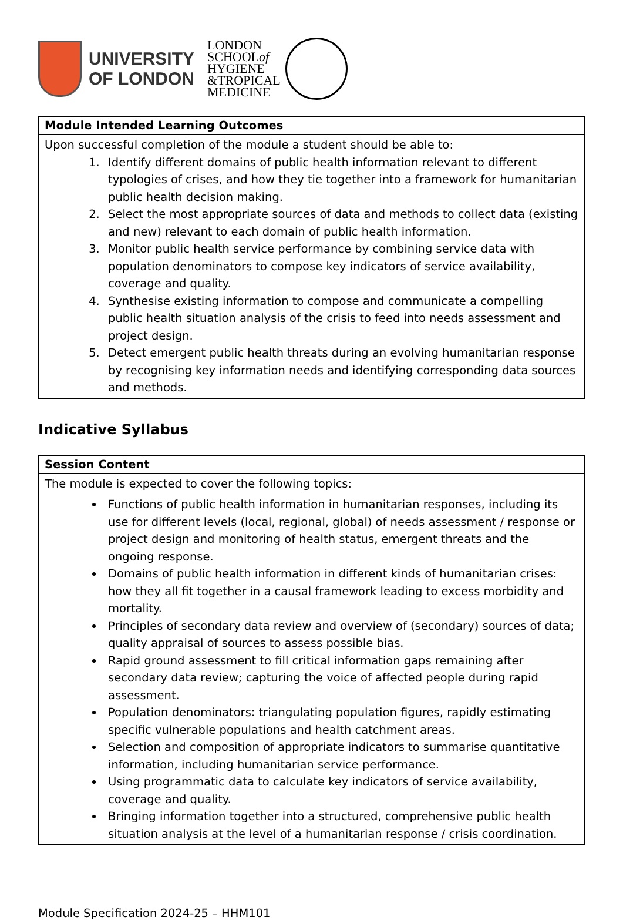UNIVERSITY
OF LONDON
LONDON
SCHOOLof
HYGIENE
&TROPICAL
MEDICINE
| Module Intended Learning Outcomes |
| --- |
| Upon successful completion of the module a student should be able to: 1. Identify different domains of public health information relevant to different typologies of crises, and how they tie together into a framework for humanitarian public health decision making. 2. Select the most appropriate sources of data and methods to collect data (existing and new) relevant to each domain of public health information. 3. Monitor public health service performance by combining service data with population denominators to compose key indicators of service availability, coverage and quality. 4. Synthesise existing information to compose and communicate a compelling public health situation analysis of the crisis to feed into needs assessment and project design. 5. Detect emergent public health threats during an evolving humanitarian response by recognising key information needs and identifying corresponding data sources and methods. |
Indicative Syllabus
| Session Content |
| --- |
| The module is expected to cover the following topics: Functions of public health information in humanitarian responses, including its use for different levels (local, regional, global) of needs assessment / response or project design and monitoring of health status, emergent threats and the ongoing response. Domains of public health information in different kinds of humanitarian crises: how they all fit together in a causal framework leading to excess morbidity and mortality. Principles of secondary data review and overview of (secondary) sources of data; quality appraisal of sources to assess possible bias. Rapid ground assessment to fill critical information gaps remaining after secondary data review; capturing the voice of affected people during rapid assessment. Population denominators: triangulating population figures, rapidly estimating specific vulnerable populations and health catchment areas. Selection and composition of appropriate indicators to summarise quantitative information, including humanitarian service performance. Using programmatic data to calculate key indicators of service availability, coverage and quality. Bringing information together into a structured, comprehensive public health situation analysis at the level of a humanitarian response / crisis coordination. |
Module Specification 2024-25 – HHM101